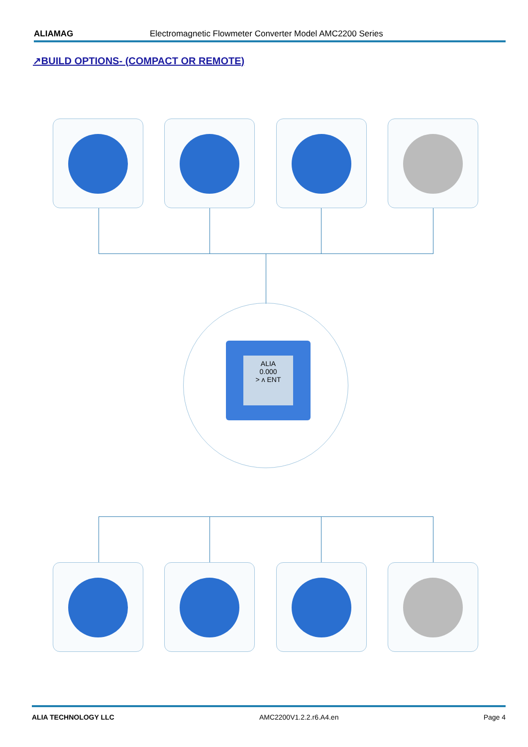ALIAMAG Electromagnetic Flowmeter Converter Model AMC2200 Series
↗BUILD OPTIONS- (COMPACT OR REMOTE)
ALIA
0.000
> ʌ ENT
ALIA TECHNOLOGY LLC AMC2200V1.2.2.r6.A4.en Page 4